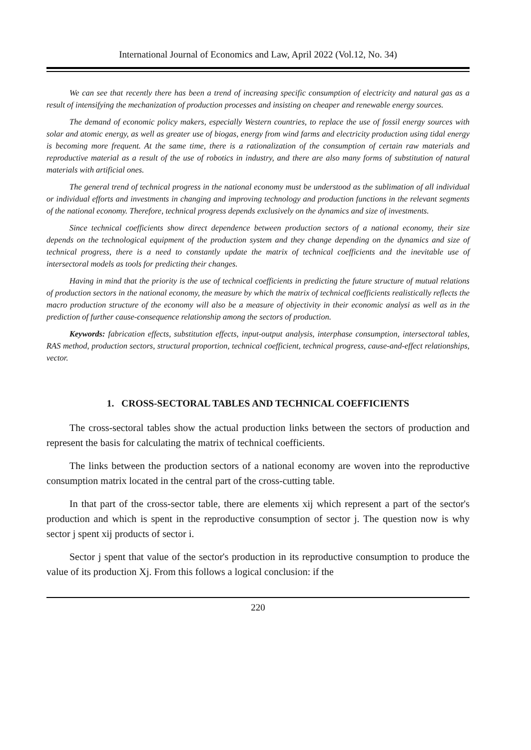International Journal of Economics and Law, April 2022 (Vol.12, No. 34)
We can see that recently there has been a trend of increasing specific consumption of electricity and natural gas as a result of intensifying the mechanization of production processes and insisting on cheaper and renewable energy sources.
The demand of economic policy makers, especially Western countries, to replace the use of fossil energy sources with solar and atomic energy, as well as greater use of biogas, energy from wind farms and electricity production using tidal energy is becoming more frequent. At the same time, there is a rationalization of the consumption of certain raw materials and reproductive material as a result of the use of robotics in industry, and there are also many forms of substitution of natural materials with artificial ones.
The general trend of technical progress in the national economy must be understood as the sublimation of all individual or individual efforts and investments in changing and improving technology and production functions in the relevant segments of the national economy. Therefore, technical progress depends exclusively on the dynamics and size of investments.
Since technical coefficients show direct dependence between production sectors of a national economy, their size depends on the technological equipment of the production system and they change depending on the dynamics and size of technical progress, there is a need to constantly update the matrix of technical coefficients and the inevitable use of intersectoral models as tools for predicting their changes.
Having in mind that the priority is the use of technical coefficients in predicting the future structure of mutual relations of production sectors in the national economy, the measure by which the matrix of technical coefficients realistically reflects the macro production structure of the economy will also be a measure of objectivity in their economic analysi as well as in the prediction of further cause-consequence relationship among the sectors of production.
Keywords: fabrication effects, substitution effects, input-output analysis, interphase consumption, intersectoral tables, RAS method, production sectors, structural proportion, technical coefficient, technical progress, cause-and-effect relationships, vector.
1. CROSS-SECTORAL TABLES AND TECHNICAL COEFFICIENTS
The cross-sectoral tables show the actual production links between the sectors of production and represent the basis for calculating the matrix of technical coefficients.
The links between the production sectors of a national economy are woven into the reproductive consumption matrix located in the central part of the cross-cutting table.
In that part of the cross-sector table, there are elements xij which represent a part of the sector's production and which is spent in the reproductive consumption of sector j. The question now is why sector j spent xij products of sector i.
Sector j spent that value of the sector's production in its reproductive consumption to produce the value of its production Xj. From this follows a logical conclusion: if the
220